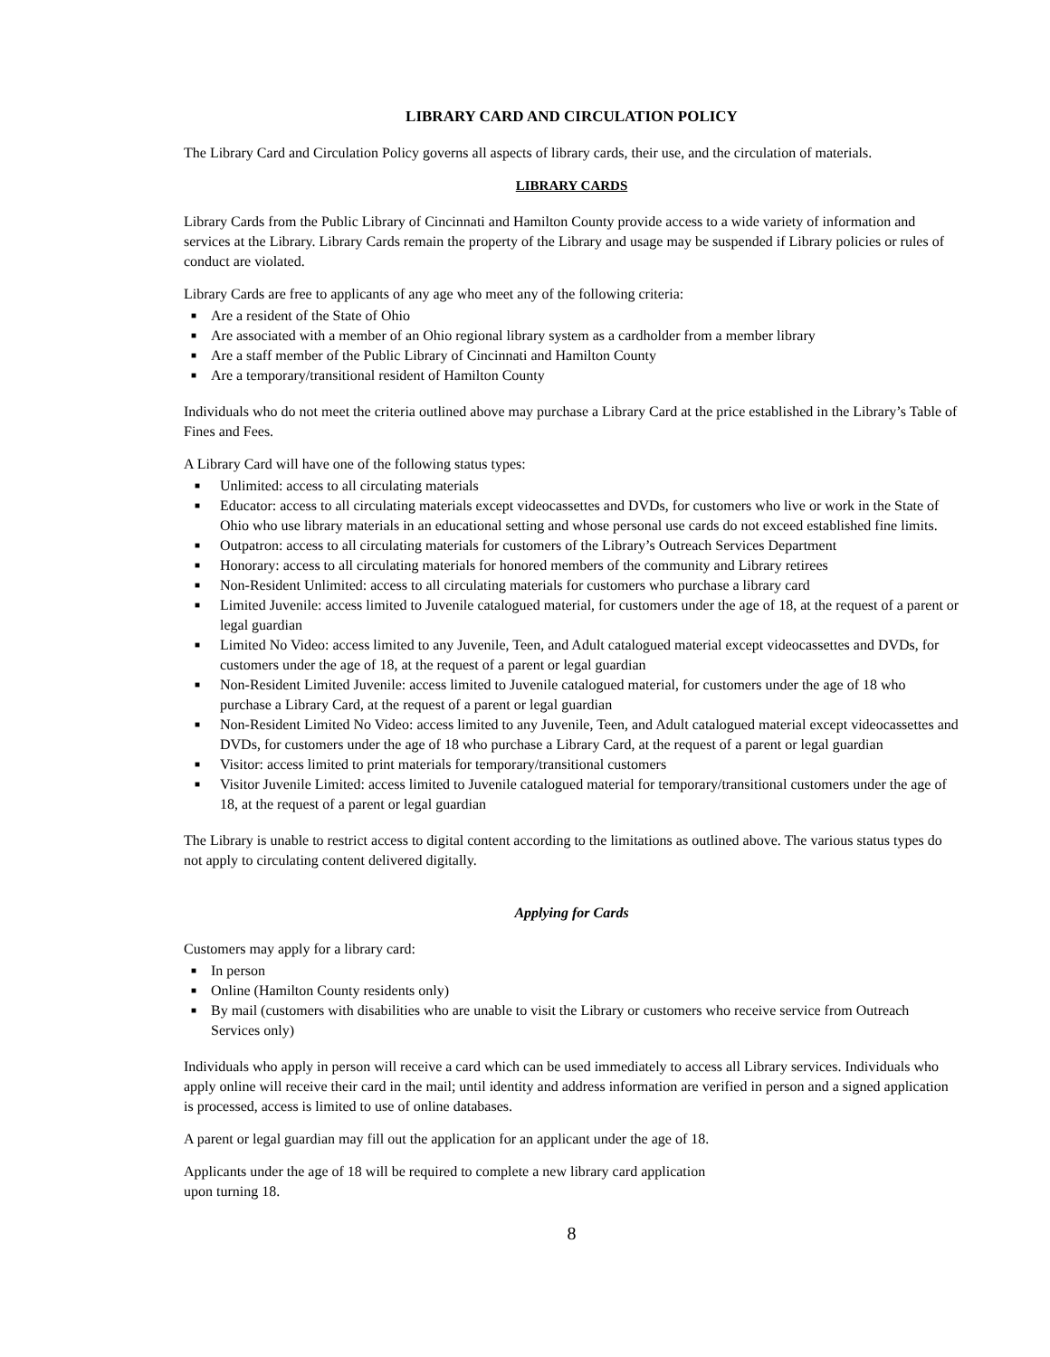LIBRARY CARD AND CIRCULATION POLICY
The Library Card and Circulation Policy governs all aspects of library cards, their use, and the circulation of materials.
LIBRARY CARDS
Library Cards from the Public Library of Cincinnati and Hamilton County provide access to a wide variety of information and services at the Library. Library Cards remain the property of the Library and usage may be suspended if Library policies or rules of conduct are violated.
Library Cards are free to applicants of any age who meet any of the following criteria:
■ Are a resident of the State of Ohio
■ Are associated with a member of an Ohio regional library system as a cardholder from a member library
■ Are a staff member of the Public Library of Cincinnati and Hamilton County
■ Are a temporary/transitional resident of Hamilton County
Individuals who do not meet the criteria outlined above may purchase a Library Card at the price established in the Library’s Table of Fines and Fees.
A Library Card will have one of the following status types:
■ Unlimited: access to all circulating materials
■ Educator: access to all circulating materials except videocassettes and DVDs, for customers who live or work in the State of Ohio who use library materials in an educational setting and whose personal use cards do not exceed established fine limits.
■ Outpatron: access to all circulating materials for customers of the Library’s Outreach Services Department
■ Honorary: access to all circulating materials for honored members of the community and Library retirees
■ Non-Resident Unlimited: access to all circulating materials for customers who purchase a library card
■ Limited Juvenile: access limited to Juvenile catalogued material, for customers under the age of 18, at the request of a parent or legal guardian
■ Limited No Video: access limited to any Juvenile, Teen, and Adult catalogued material except videocassettes and DVDs, for customers under the age of 18, at the request of a parent or legal guardian
■ Non-Resident Limited Juvenile: access limited to Juvenile catalogued material, for customers under the age of 18 who purchase a Library Card, at the request of a parent or legal guardian
■ Non-Resident Limited No Video: access limited to any Juvenile, Teen, and Adult catalogued material except videocassettes and DVDs, for customers under the age of 18 who purchase a Library Card, at the request of a parent or legal guardian
■ Visitor: access limited to print materials for temporary/transitional customers
■ Visitor Juvenile Limited: access limited to Juvenile catalogued material for temporary/transitional customers under the age of 18, at the request of a parent or legal guardian
The Library is unable to restrict access to digital content according to the limitations as outlined above. The various status types do not apply to circulating content delivered digitally.
Applying for Cards
Customers may apply for a library card:
■ In person
■ Online (Hamilton County residents only)
■ By mail (customers with disabilities who are unable to visit the Library or customers who receive service from Outreach Services only)
Individuals who apply in person will receive a card which can be used immediately to access all Library services. Individuals who apply online will receive their card in the mail; until identity and address information are verified in person and a signed application is processed, access is limited to use of online databases.
A parent or legal guardian may fill out the application for an applicant under the age of 18.
Applicants under the age of 18 will be required to complete a new library card application
upon turning 18.
8